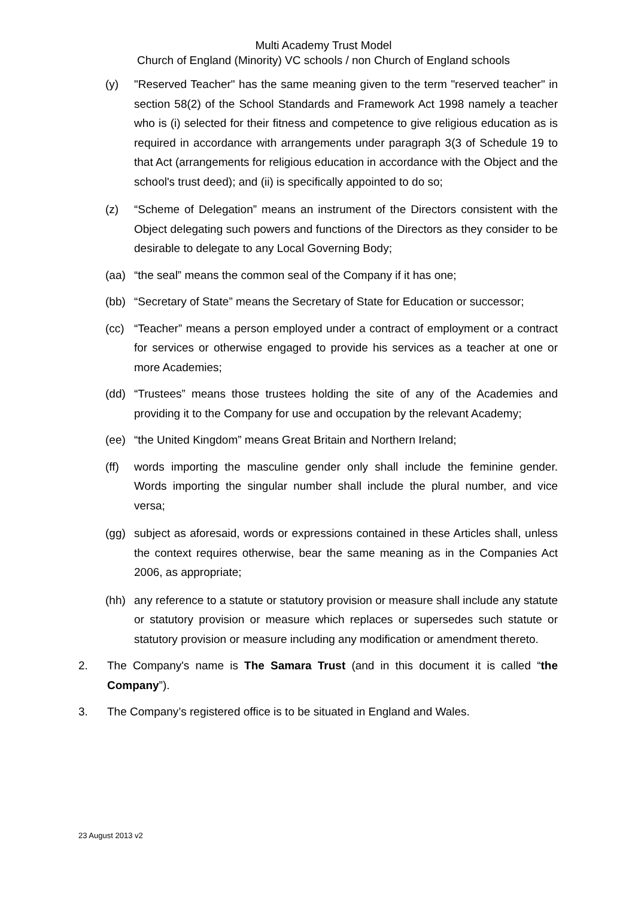Multi Academy Trust Model
Church of England (Minority) VC schools / non Church of England schools
(y) "Reserved Teacher" has the same meaning given to the term "reserved teacher" in section 58(2) of the School Standards and Framework Act 1998 namely a teacher who is (i) selected for their fitness and competence to give religious education as is required in accordance with arrangements under paragraph 3(3 of Schedule 19 to that Act (arrangements for religious education in accordance with the Object and the school's trust deed); and (ii) is specifically appointed to do so;
(z) “Scheme of Delegation” means an instrument of the Directors consistent with the Object delegating such powers and functions of the Directors as they consider to be desirable to delegate to any Local Governing Body;
(aa) “the seal” means the common seal of the Company if it has one;
(bb) “Secretary of State” means the Secretary of State for Education or successor;
(cc) “Teacher” means a person employed under a contract of employment or a contract for services or otherwise engaged to provide his services as a teacher at one or more Academies;
(dd) “Trustees” means those trustees holding the site of any of the Academies and providing it to the Company for use and occupation by the relevant Academy;
(ee) “the United Kingdom” means Great Britain and Northern Ireland;
(ff) words importing the masculine gender only shall include the feminine gender. Words importing the singular number shall include the plural number, and vice versa;
(gg) subject as aforesaid, words or expressions contained in these Articles shall, unless the context requires otherwise, bear the same meaning as in the Companies Act 2006, as appropriate;
(hh) any reference to a statute or statutory provision or measure shall include any statute or statutory provision or measure which replaces or supersedes such statute or statutory provision or measure including any modification or amendment thereto.
2. The Company's name is The Samara Trust (and in this document it is called “the Company”).
3. The Company’s registered office is to be situated in England and Wales.
23 August 2013 v2